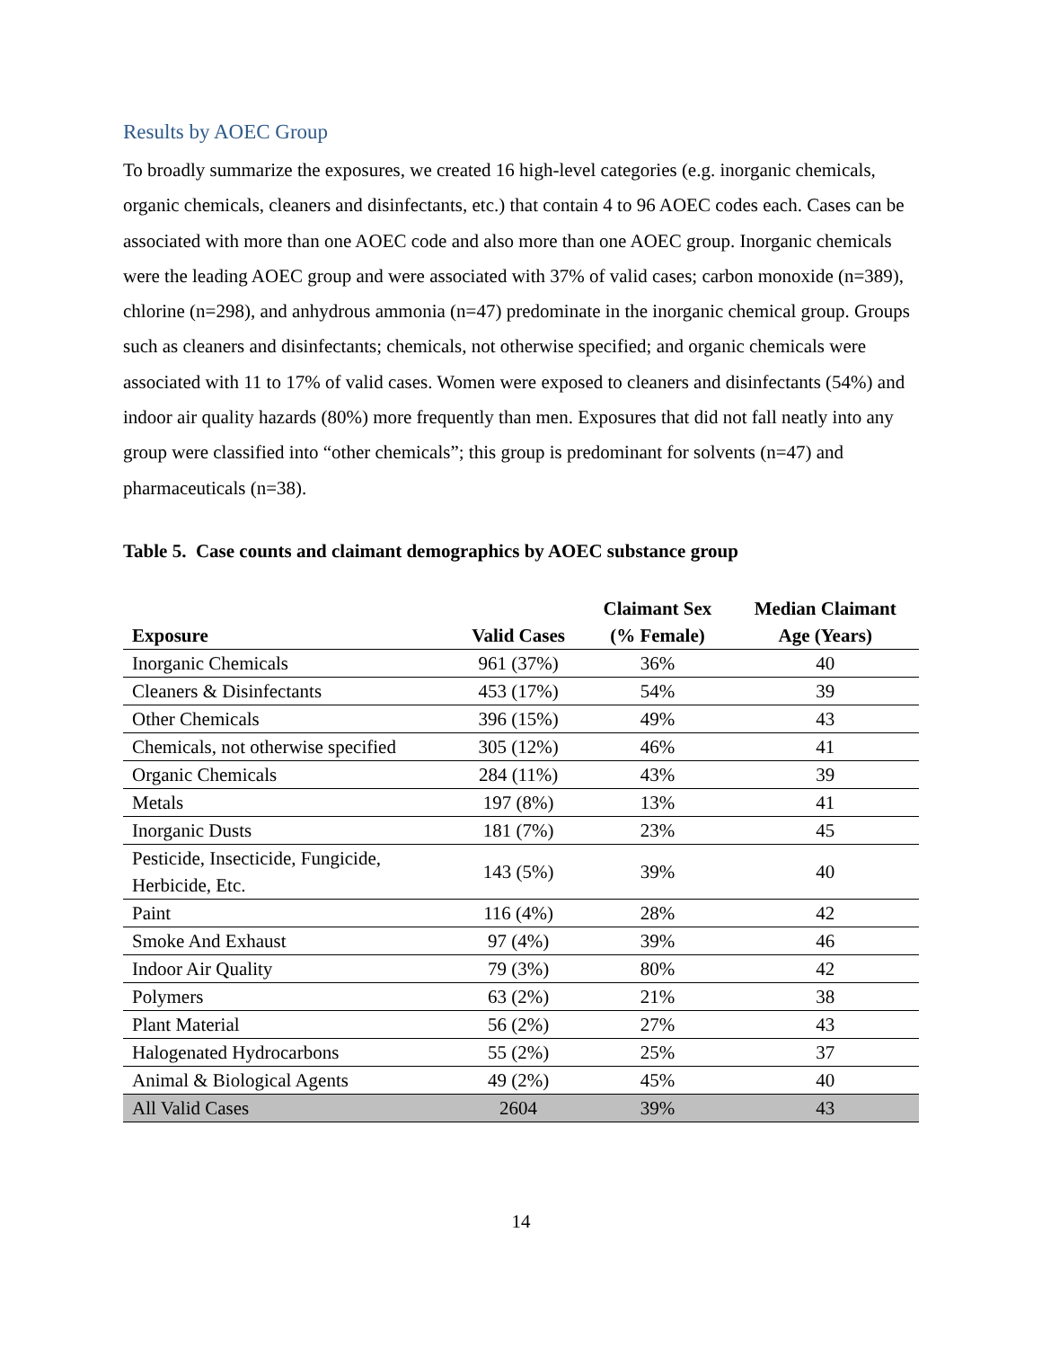Results by AOEC Group
To broadly summarize the exposures, we created 16 high-level categories (e.g. inorganic chemicals, organic chemicals, cleaners and disinfectants, etc.) that contain 4 to 96 AOEC codes each. Cases can be associated with more than one AOEC code and also more than one AOEC group. Inorganic chemicals were the leading AOEC group and were associated with 37% of valid cases; carbon monoxide (n=389), chlorine (n=298), and anhydrous ammonia (n=47) predominate in the inorganic chemical group. Groups such as cleaners and disinfectants; chemicals, not otherwise specified; and organic chemicals were associated with 11 to 17% of valid cases. Women were exposed to cleaners and disinfectants (54%) and indoor air quality hazards (80%) more frequently than men. Exposures that did not fall neatly into any group were classified into “other chemicals”; this group is predominant for solvents (n=47) and pharmaceuticals (n=38).
Table 5. Case counts and claimant demographics by AOEC substance group
| Exposure | Valid Cases | Claimant Sex (% Female) | Median Claimant Age (Years) |
| --- | --- | --- | --- |
| Inorganic Chemicals | 961 (37%) | 36% | 40 |
| Cleaners & Disinfectants | 453 (17%) | 54% | 39 |
| Other Chemicals | 396 (15%) | 49% | 43 |
| Chemicals, not otherwise specified | 305 (12%) | 46% | 41 |
| Organic Chemicals | 284 (11%) | 43% | 39 |
| Metals | 197 (8%) | 13% | 41 |
| Inorganic Dusts | 181 (7%) | 23% | 45 |
| Pesticide, Insecticide, Fungicide, Herbicide, Etc. | 143 (5%) | 39% | 40 |
| Paint | 116 (4%) | 28% | 42 |
| Smoke And Exhaust | 97 (4%) | 39% | 46 |
| Indoor Air Quality | 79 (3%) | 80% | 42 |
| Polymers | 63 (2%) | 21% | 38 |
| Plant Material | 56 (2%) | 27% | 43 |
| Halogenated Hydrocarbons | 55 (2%) | 25% | 37 |
| Animal & Biological Agents | 49 (2%) | 45% | 40 |
| All Valid Cases | 2604 | 39% | 43 |
14